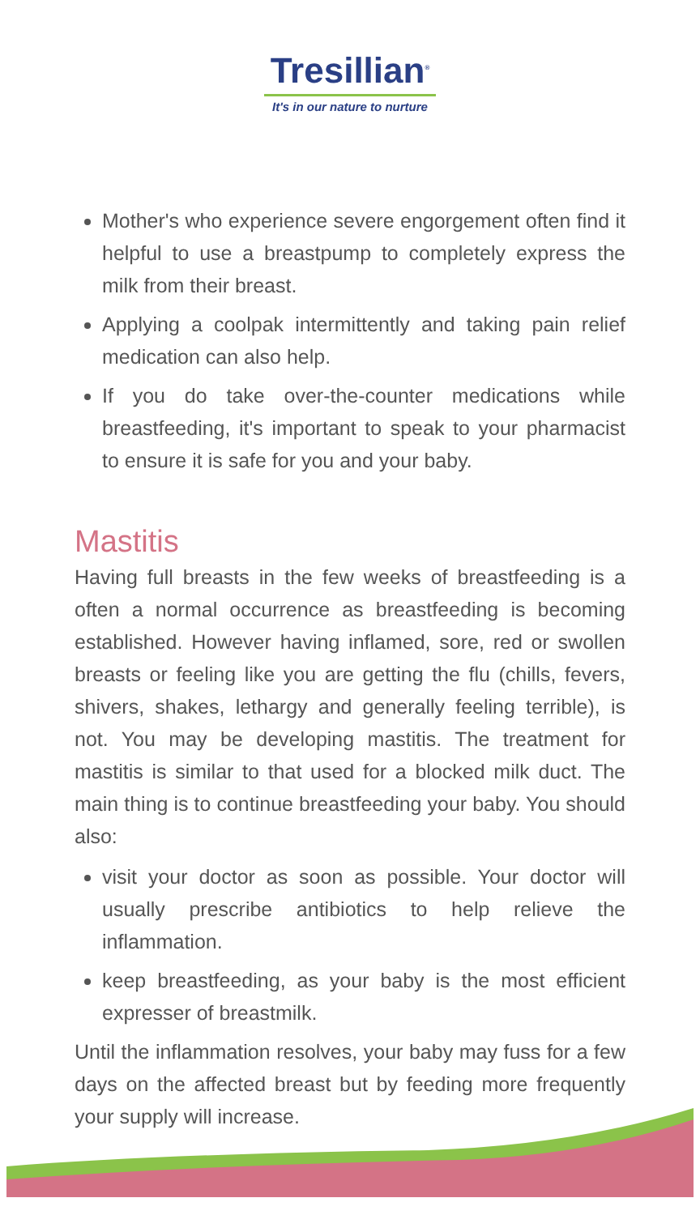Tresillian<sup>®</sup>
It's in our nature to nurture
Mother's who experience severe engorgement often find it helpful to use a breastpump to completely express the milk from their breast.
Applying a coolpak intermittently and taking pain relief medication can also help.
If you do take over-the-counter medications while breastfeeding, it's important to speak to your pharmacist to ensure it is safe for you and your baby.
Mastitis
Having full breasts in the few weeks of breastfeeding is a often a normal occurrence as breastfeeding is becoming established. However having inflamed, sore, red or swollen breasts or feeling like you are getting the flu (chills, fevers, shivers, shakes, lethargy and generally feeling terrible), is not. You may be developing mastitis. The treatment for mastitis is similar to that used for a blocked milk duct. The main thing is to continue breastfeeding your baby. You should also:
visit your doctor as soon as possible. Your doctor will usually prescribe antibiotics to help relieve the inflammation.
keep breastfeeding, as your baby is the most efficient expresser of breastmilk.
Until the inflammation resolves, your baby may fuss for a few days on the affected breast but by feeding more frequently your supply will increase.